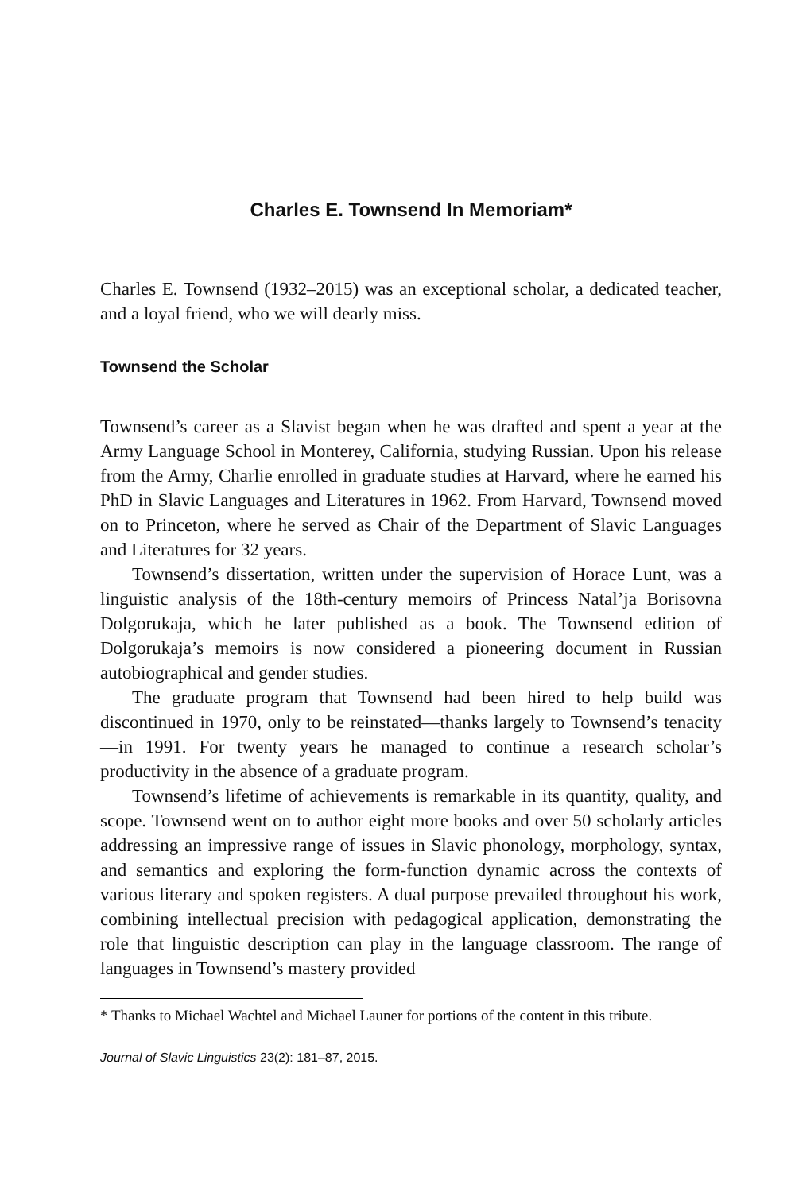Charles E. Townsend In Memoriam*
Charles E. Townsend (1932–2015) was an exceptional scholar, a dedicated teacher, and a loyal friend, who we will dearly miss.
Townsend the Scholar
Townsend’s career as a Slavist began when he was drafted and spent a year at the Army Language School in Monterey, California, studying Russian. Upon his release from the Army, Charlie enrolled in graduate studies at Harvard, where he earned his PhD in Slavic Languages and Literatures in 1962. From Harvard, Townsend moved on to Princeton, where he served as Chair of the Department of Slavic Languages and Literatures for 32 years.
Townsend’s dissertation, written under the supervision of Horace Lunt, was a linguistic analysis of the 18th-century memoirs of Princess Natal’ja Borisovna Dolgorukaja, which he later published as a book. The Townsend edition of Dolgorukaja’s memoirs is now considered a pioneering document in Russian autobiographical and gender studies.
The graduate program that Townsend had been hired to help build was discontinued in 1970, only to be reinstated—thanks largely to Townsend’s tenacity—in 1991. For twenty years he managed to continue a research scholar’s productivity in the absence of a graduate program.
Townsend’s lifetime of achievements is remarkable in its quantity, quality, and scope. Townsend went on to author eight more books and over 50 scholarly articles addressing an impressive range of issues in Slavic phonology, morphology, syntax, and semantics and exploring the form-function dynamic across the contexts of various literary and spoken registers. A dual purpose prevailed throughout his work, combining intellectual precision with pedagogical application, demonstrating the role that linguistic description can play in the language classroom. The range of languages in Townsend’s mastery provided
* Thanks to Michael Wachtel and Michael Launer for portions of the content in this tribute.
Journal of Slavic Linguistics 23(2): 181–87, 2015.